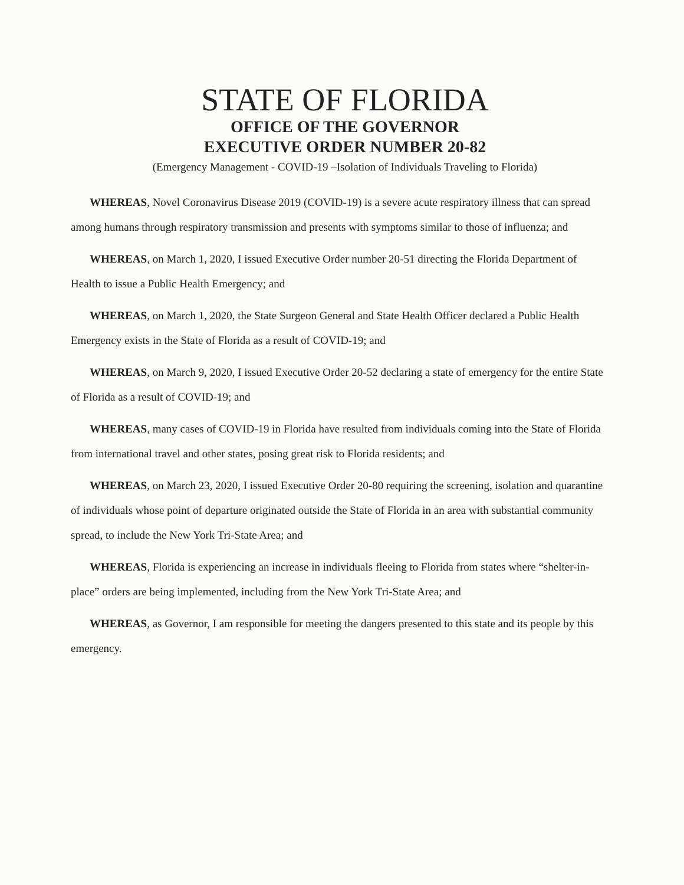STATE OF FLORIDA
OFFICE OF THE GOVERNOR
EXECUTIVE ORDER NUMBER 20-82
(Emergency Management - COVID-19 –Isolation of Individuals Traveling to Florida)
WHEREAS, Novel Coronavirus Disease 2019 (COVID-19) is a severe acute respiratory illness that can spread among humans through respiratory transmission and presents with symptoms similar to those of influenza; and
WHEREAS, on March 1, 2020, I issued Executive Order number 20-51 directing the Florida Department of Health to issue a Public Health Emergency; and
WHEREAS, on March 1, 2020, the State Surgeon General and State Health Officer declared a Public Health Emergency exists in the State of Florida as a result of COVID-19; and
WHEREAS, on March 9, 2020, I issued Executive Order 20-52 declaring a state of emergency for the entire State of Florida as a result of COVID-19; and
WHEREAS, many cases of COVID-19 in Florida have resulted from individuals coming into the State of Florida from international travel and other states, posing great risk to Florida residents; and
WHEREAS, on March 23, 2020, I issued Executive Order 20-80 requiring the screening, isolation and quarantine of individuals whose point of departure originated outside the State of Florida in an area with substantial community spread, to include the New York Tri-State Area; and
WHEREAS, Florida is experiencing an increase in individuals fleeing to Florida from states where “shelter-in-place” orders are being implemented, including from the New York Tri-State Area; and
WHEREAS, as Governor, I am responsible for meeting the dangers presented to this state and its people by this emergency.